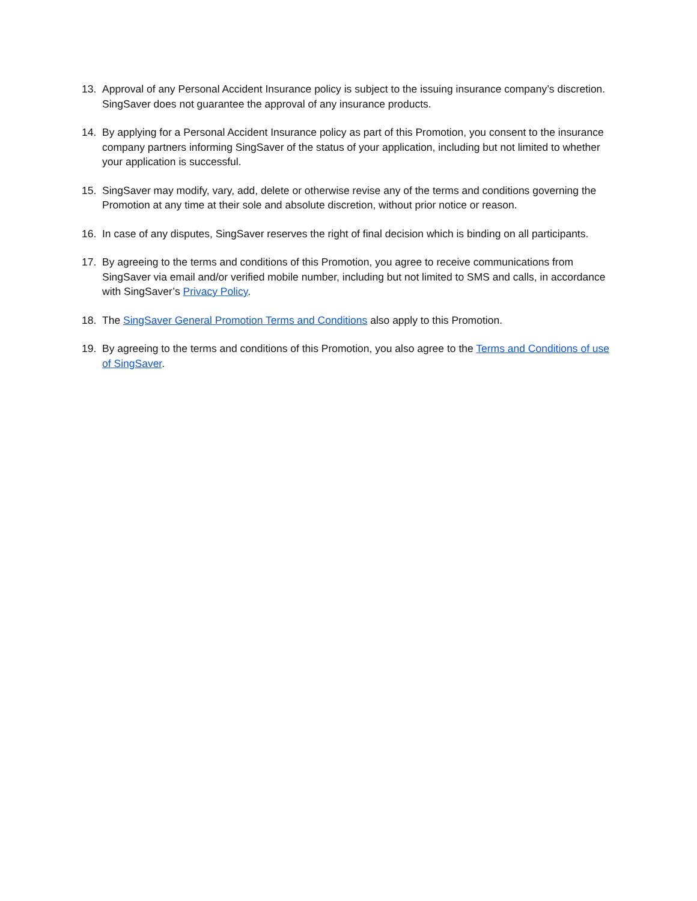13. Approval of any Personal Accident Insurance policy is subject to the issuing insurance company’s discretion. SingSaver does not guarantee the approval of any insurance products.
14. By applying for a Personal Accident Insurance policy as part of this Promotion, you consent to the insurance company partners informing SingSaver of the status of your application, including but not limited to whether your application is successful.
15. SingSaver may modify, vary, add, delete or otherwise revise any of the terms and conditions governing the Promotion at any time at their sole and absolute discretion, without prior notice or reason.
16. In case of any disputes, SingSaver reserves the right of final decision which is binding on all participants.
17. By agreeing to the terms and conditions of this Promotion, you agree to receive communications from SingSaver via email and/or verified mobile number, including but not limited to SMS and calls, in accordance with SingSaver’s Privacy Policy.
18. The SingSaver General Promotion Terms and Conditions also apply to this Promotion.
19. By agreeing to the terms and conditions of this Promotion, you also agree to the Terms and Conditions of use of SingSaver.